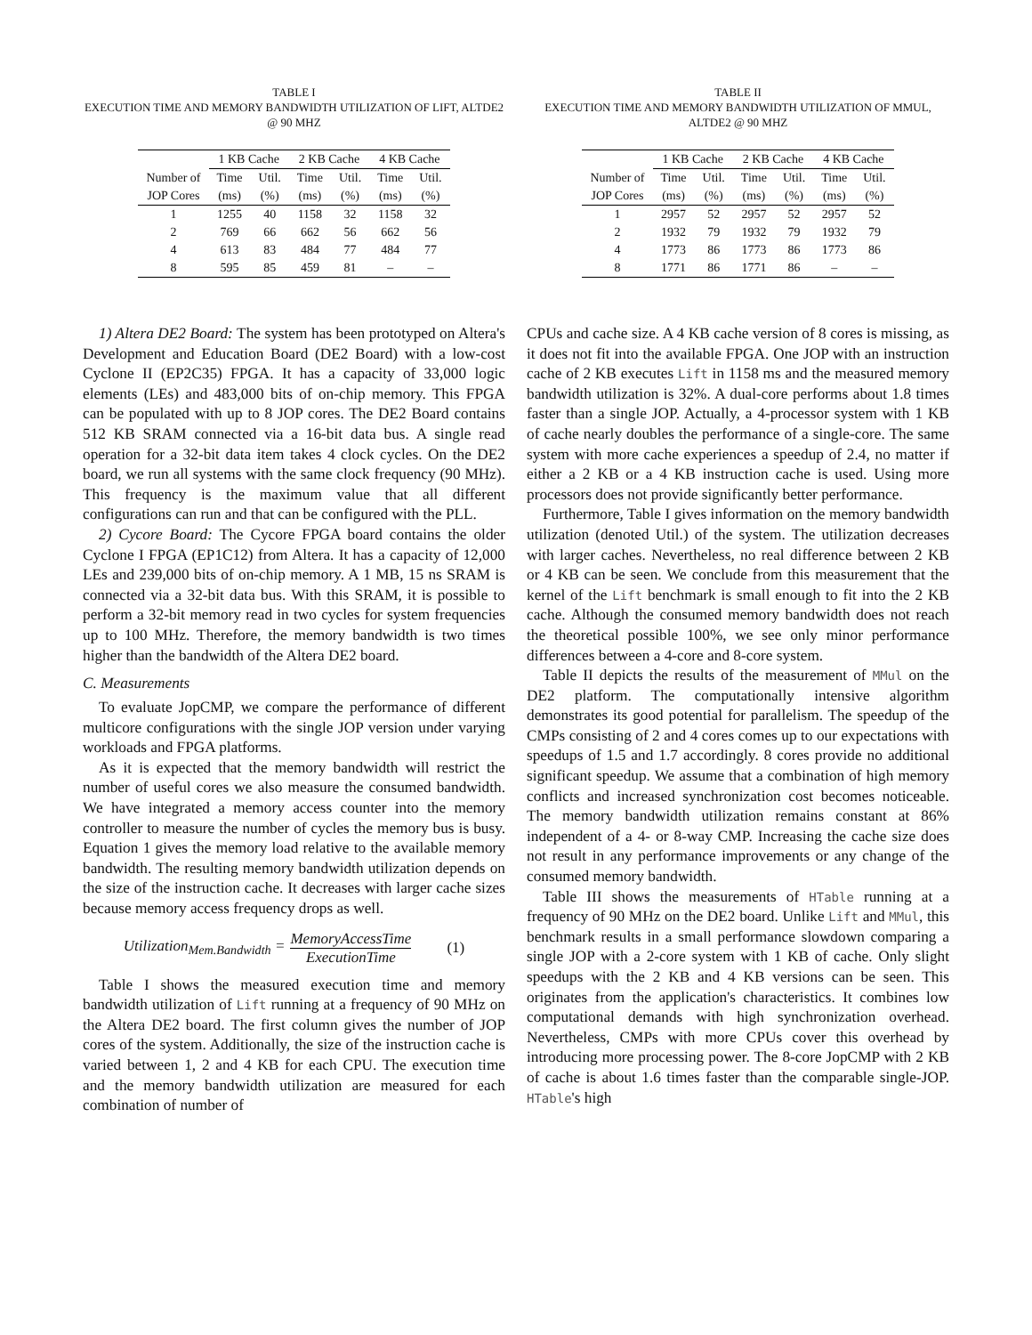TABLE I
EXECUTION TIME AND MEMORY BANDWIDTH UTILIZATION OF LIFT, ALTDE2 @ 90 MHZ
| | 1 KB Cache | | 2 KB Cache | | 4 KB Cache | |
| --- | --- | --- | --- | --- | --- | --- |
| Number of | Time | Util. | Time | Util. | Time | Util. |
| JOP Cores | (ms) | (%) | (ms) | (%) | (ms) | (%) |
| 1 | 1255 | 40 | 1158 | 32 | 1158 | 32 |
| 2 | 769 | 66 | 662 | 56 | 662 | 56 |
| 4 | 613 | 83 | 484 | 77 | 484 | 77 |
| 8 | 595 | 85 | 459 | 81 | – | – |
1) Altera DE2 Board: The system has been prototyped on Altera's Development and Education Board (DE2 Board) with a low-cost Cyclone II (EP2C35) FPGA. It has a capacity of 33,000 logic elements (LEs) and 483,000 bits of on-chip memory. This FPGA can be populated with up to 8 JOP cores. The DE2 Board contains 512 KB SRAM connected via a 16-bit data bus. A single read operation for a 32-bit data item takes 4 clock cycles. On the DE2 board, we run all systems with the same clock frequency (90 MHz). This frequency is the maximum value that all different configurations can run and that can be configured with the PLL.
2) Cycore Board: The Cycore FPGA board contains the older Cyclone I FPGA (EP1C12) from Altera. It has a capacity of 12,000 LEs and 239,000 bits of on-chip memory. A 1 MB, 15 ns SRAM is connected via a 32-bit data bus. With this SRAM, it is possible to perform a 32-bit memory read in two cycles for system frequencies up to 100 MHz. Therefore, the memory bandwidth is two times higher than the bandwidth of the Altera DE2 board.
C. Measurements
To evaluate JopCMP, we compare the performance of different multicore configurations with the single JOP version under varying workloads and FPGA platforms.
As it is expected that the memory bandwidth will restrict the number of useful cores we also measure the consumed bandwidth. We have integrated a memory access counter into the memory controller to measure the number of cycles the memory bus is busy. Equation 1 gives the memory load relative to the available memory bandwidth. The resulting memory bandwidth utilization depends on the size of the instruction cache. It decreases with larger cache sizes because memory access frequency drops as well.
Utilization<sub>Mem.Bandwidth</sub> = MemoryAccessTime ExecutionTime (1)
Table I shows the measured execution time and memory bandwidth utilization of Lift running at a frequency of 90 MHz on the Altera DE2 board. The first column gives the number of JOP cores of the system. Additionally, the size of the instruction cache is varied between 1, 2 and 4 KB for each CPU. The execution time and the memory bandwidth utilization are measured for each combination of number of
TABLE II
EXECUTION TIME AND MEMORY BANDWIDTH UTILIZATION OF MMUL, ALTDE2 @ 90 MHZ
| | 1 KB Cache | | 2 KB Cache | | 4 KB Cache | |
| --- | --- | --- | --- | --- | --- | --- |
| Number of | Time | Util. | Time | Util. | Time | Util. |
| JOP Cores | (ms) | (%) | (ms) | (%) | (ms) | (%) |
| 1 | 2957 | 52 | 2957 | 52 | 2957 | 52 |
| 2 | 1932 | 79 | 1932 | 79 | 1932 | 79 |
| 4 | 1773 | 86 | 1773 | 86 | 1773 | 86 |
| 8 | 1771 | 86 | 1771 | 86 | – | – |
CPUs and cache size. A 4 KB cache version of 8 cores is missing, as it does not fit into the available FPGA. One JOP with an instruction cache of 2 KB executes Lift in 1158 ms and the measured memory bandwidth utilization is 32%. A dual-core performs about 1.8 times faster than a single JOP. Actually, a 4-processor system with 1 KB of cache nearly doubles the performance of a single-core. The same system with more cache experiences a speedup of 2.4, no matter if either a 2 KB or a 4 KB instruction cache is used. Using more processors does not provide significantly better performance.
Furthermore, Table I gives information on the memory bandwidth utilization (denoted Util.) of the system. The utilization decreases with larger caches. Nevertheless, no real difference between 2 KB or 4 KB can be seen. We conclude from this measurement that the kernel of the Lift benchmark is small enough to fit into the 2 KB cache. Although the consumed memory bandwidth does not reach the theoretical possible 100%, we see only minor performance differences between a 4-core and 8-core system.
Table II depicts the results of the measurement of MMul on the DE2 platform. The computationally intensive algorithm demonstrates its good potential for parallelism. The speedup of the CMPs consisting of 2 and 4 cores comes up to our expectations with speedups of 1.5 and 1.7 accordingly. 8 cores provide no additional significant speedup. We assume that a combination of high memory conflicts and increased synchronization cost becomes noticeable. The memory bandwidth utilization remains constant at 86% independent of a 4- or 8-way CMP. Increasing the cache size does not result in any performance improvements or any change of the consumed memory bandwidth.
Table III shows the measurements of HTable running at a frequency of 90 MHz on the DE2 board. Unlike Lift and MMul, this benchmark results in a small performance slowdown comparing a single JOP with a 2-core system with 1 KB of cache. Only slight speedups with the 2 KB and 4 KB versions can be seen. This originates from the application's characteristics. It combines low computational demands with high synchronization overhead. Nevertheless, CMPs with more CPUs cover this overhead by introducing more processing power. The 8-core JopCMP with 2 KB of cache is about 1.6 times faster than the comparable single-JOP. HTable's high